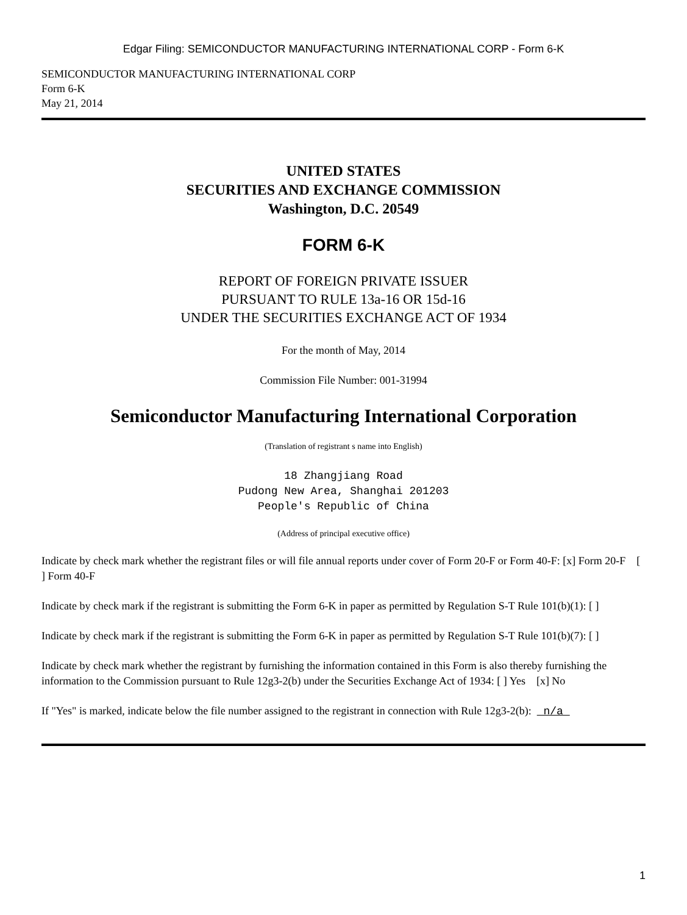Edgar Filing: SEMICONDUCTOR MANUFACTURING INTERNATIONAL CORP - Form 6-K
SEMICONDUCTOR MANUFACTURING INTERNATIONAL CORP
Form 6-K
May 21, 2014
UNITED STATES
SECURITIES AND EXCHANGE COMMISSION
Washington, D.C. 20549
FORM 6-K
REPORT OF FOREIGN PRIVATE ISSUER
PURSUANT TO RULE 13a-16 OR 15d-16
UNDER THE SECURITIES EXCHANGE ACT OF 1934
For the month of May, 2014
Commission File Number: 001-31994
Semiconductor Manufacturing International Corporation
(Translation of registrant s name into English)
18 Zhangjiang Road
Pudong New Area, Shanghai 201203
People's Republic of China
(Address of principal executive office)
Indicate by check mark whether the registrant files or will file annual reports under cover of Form 20-F or Form 40-F: [x] Form 20-F [ ] Form 40-F
Indicate by check mark if the registrant is submitting the Form 6-K in paper as permitted by Regulation S-T Rule 101(b)(1): [ ]
Indicate by check mark if the registrant is submitting the Form 6-K in paper as permitted by Regulation S-T Rule 101(b)(7): [ ]
Indicate by check mark whether the registrant by furnishing the information contained in this Form is also thereby furnishing the information to the Commission pursuant to Rule 12g3-2(b) under the Securities Exchange Act of 1934: [ ] Yes [x] No
If "Yes" is marked, indicate below the file number assigned to the registrant in connection with Rule 12g3-2(b): n/a
1